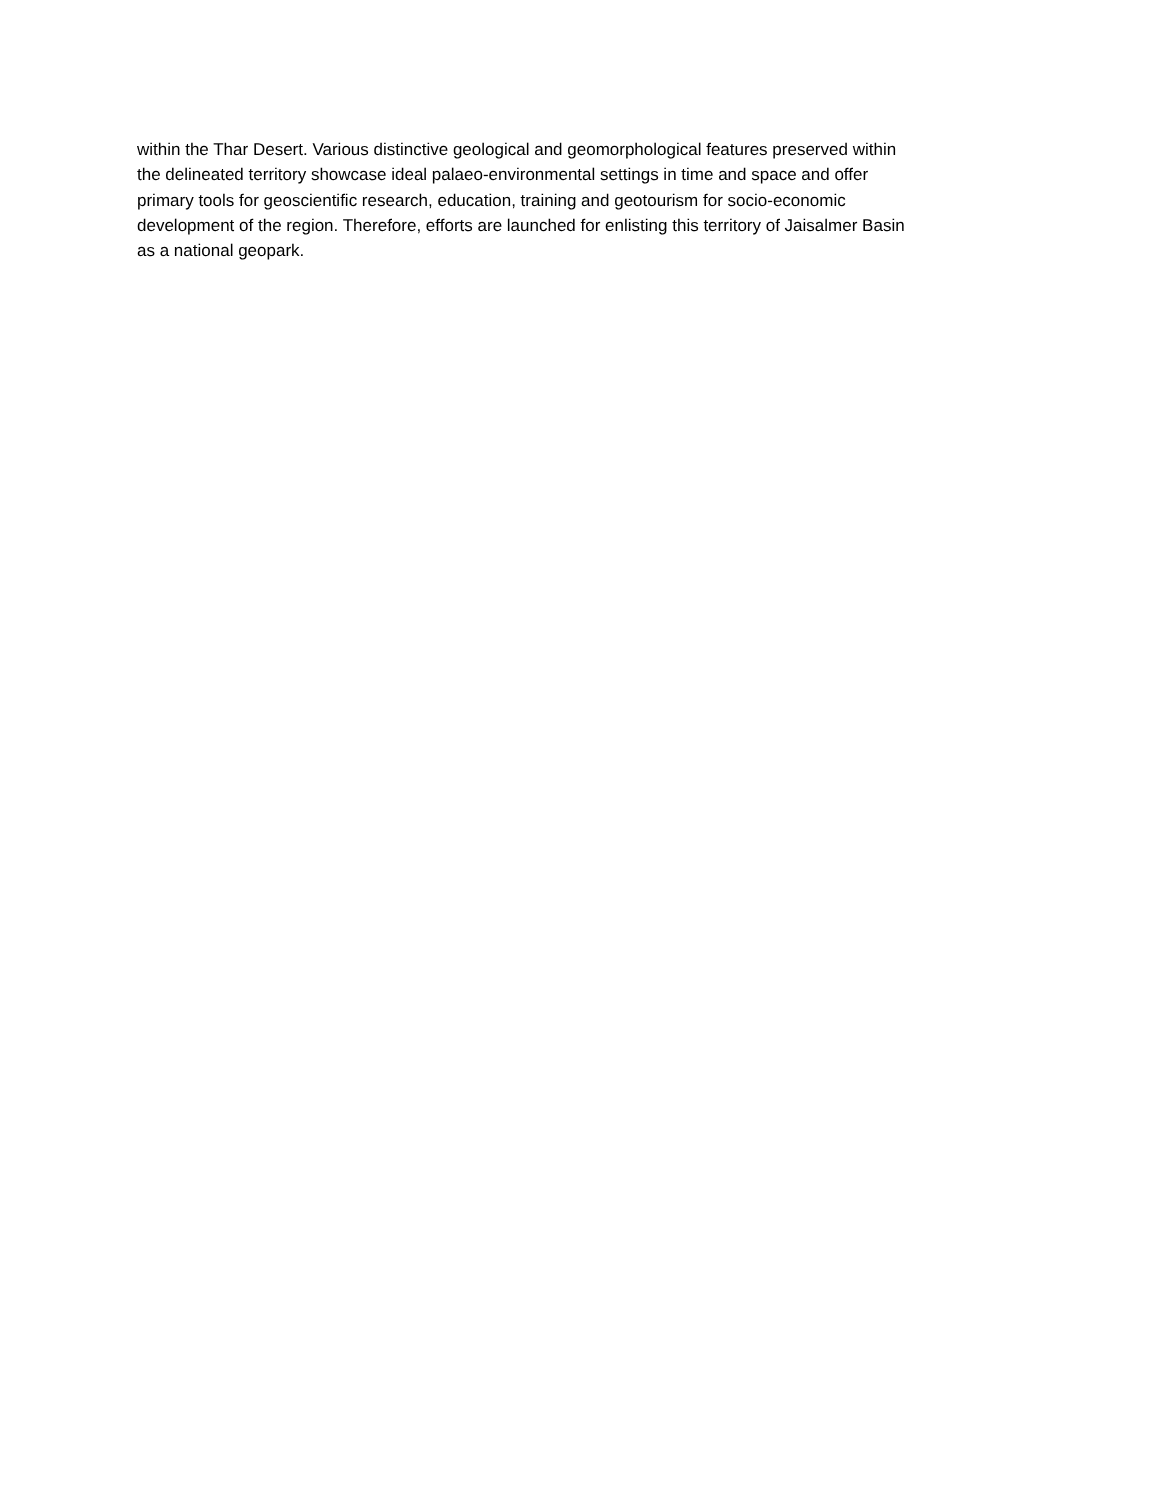within the Thar Desert. Various distinctive geological and geomorphological features preserved within
the delineated territory showcase ideal palaeo-environmental settings in time and space and offer
primary tools for geoscientific research, education, training and geotourism for socio-economic
development of the region. Therefore, efforts are launched for enlisting this territory of Jaisalmer Basin
as a national geopark.